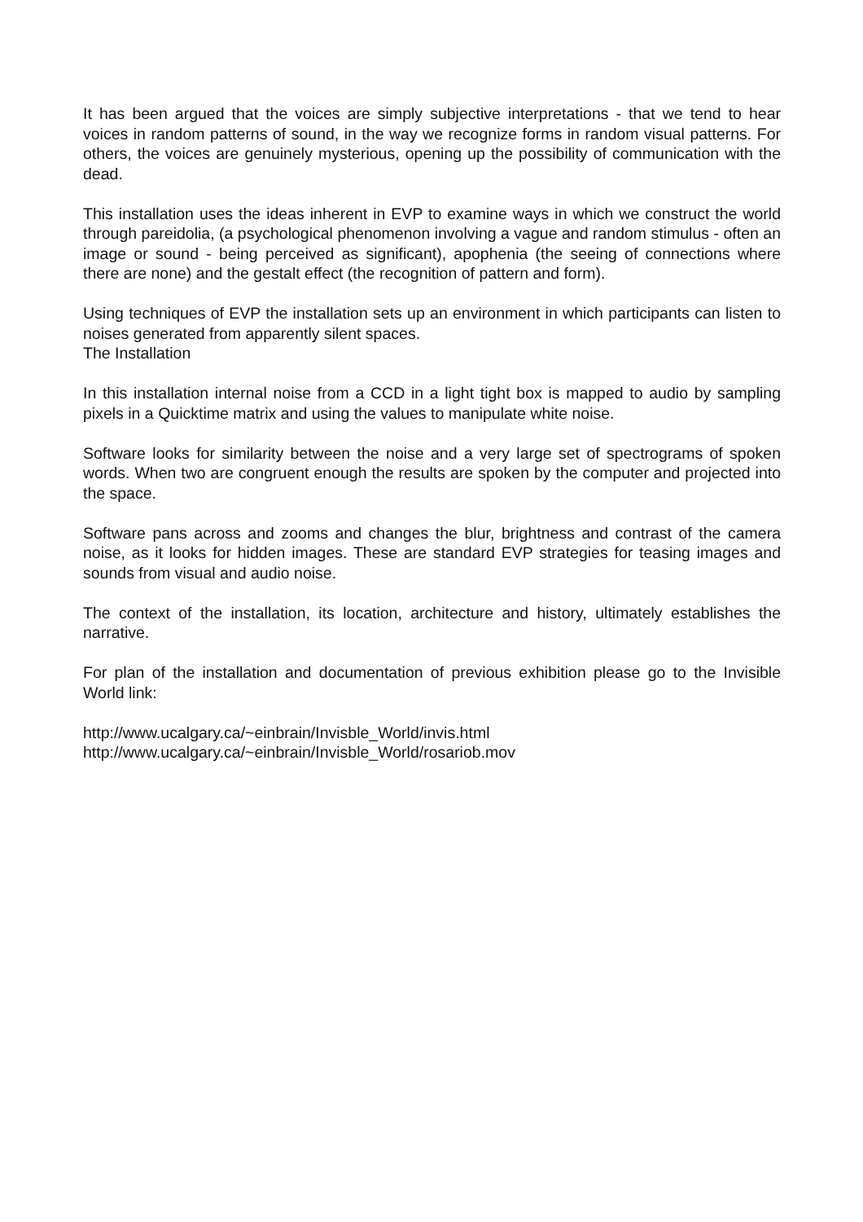It has been argued that the voices are simply subjective interpretations - that we tend to hear voices in random patterns of sound, in the way we recognize forms in random visual patterns. For others, the voices are genuinely mysterious, opening up the possibility of communication with the dead.
This installation uses the ideas inherent in EVP to examine ways in which we construct the world through pareidolia, (a psychological phenomenon involving a vague and random stimulus - often an image or sound - being perceived as significant), apophenia (the seeing of connections where there are none) and the gestalt effect (the recognition of pattern and form).
Using techniques of EVP the installation sets up an environment in which participants can listen to noises generated from apparently silent spaces.
The Installation
In this installation internal noise from a CCD in a light tight box is mapped to audio by sampling pixels in a Quicktime matrix and using the values to manipulate white noise.
Software looks for similarity between the noise and a very large set of spectrograms of spoken words. When two are congruent enough the results are spoken by the computer and projected into the space.
Software pans across and zooms and changes the blur, brightness and contrast of the camera noise, as it looks for hidden images. These are standard EVP strategies for teasing images and sounds from visual and audio noise.
The context of the installation, its location, architecture and history, ultimately establishes the narrative.
For plan of the installation and documentation of previous exhibition please go to the Invisible World link:
http://www.ucalgary.ca/~einbrain/Invisble_World/invis.html
http://www.ucalgary.ca/~einbrain/Invisble_World/rosariob.mov